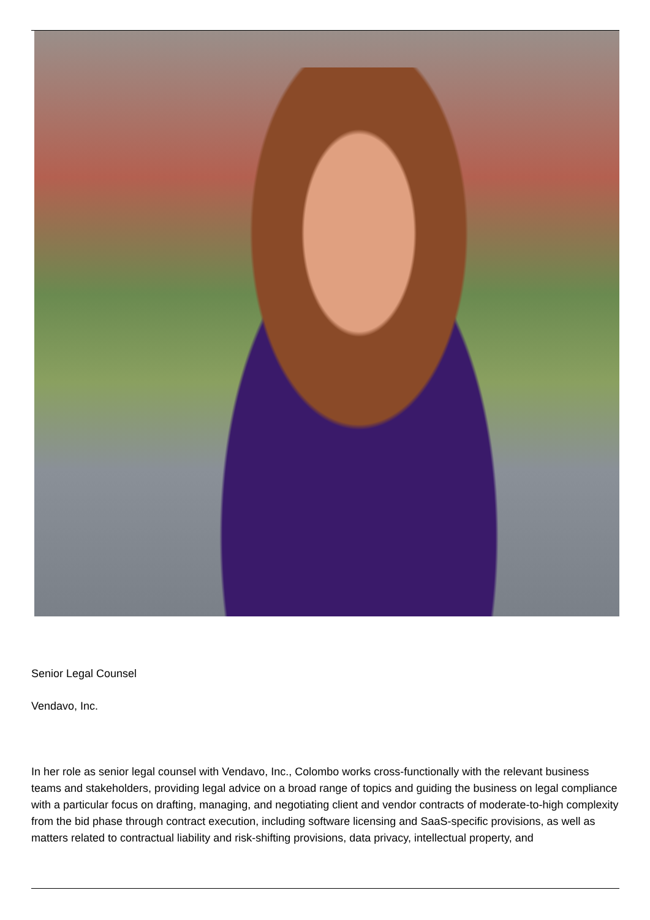Senior Legal Counsel
Vendavo, Inc.
In her role as senior legal counsel with Vendavo, Inc., Colombo works cross-functionally with the relevant business teams and stakeholders, providing legal advice on a broad range of topics and guiding the business on legal compliance with a particular focus on drafting, managing, and negotiating client and vendor contracts of moderate-to-high complexity from the bid phase through contract execution, including software licensing and SaaS-specific provisions, as well as matters related to contractual liability and risk-shifting provisions, data privacy, intellectual property, and